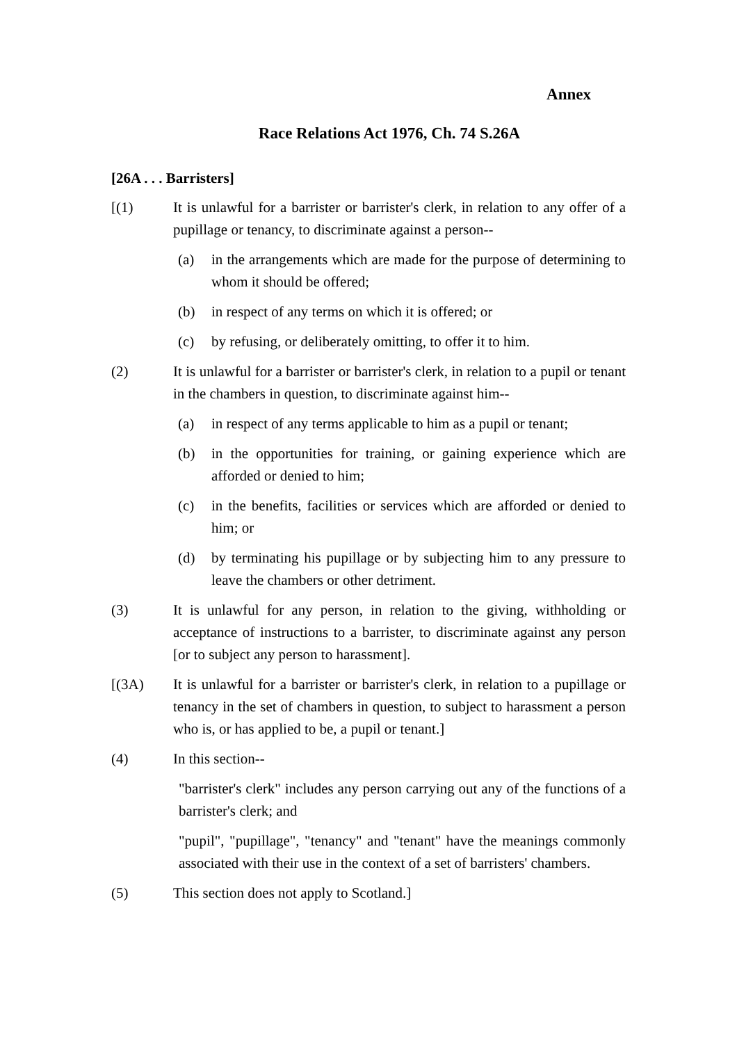Annex
Race Relations Act 1976, Ch. 74 S.26A
[26A . . . Barristers]
[(1) It is unlawful for a barrister or barrister's clerk, in relation to any offer of a pupillage or tenancy, to discriminate against a person--
(a) in the arrangements which are made for the purpose of determining to whom it should be offered;
(b) in respect of any terms on which it is offered; or
(c) by refusing, or deliberately omitting, to offer it to him.
(2) It is unlawful for a barrister or barrister's clerk, in relation to a pupil or tenant in the chambers in question, to discriminate against him--
(a) in respect of any terms applicable to him as a pupil or tenant;
(b) in the opportunities for training, or gaining experience which are afforded or denied to him;
(c) in the benefits, facilities or services which are afforded or denied to him; or
(d) by terminating his pupillage or by subjecting him to any pressure to leave the chambers or other detriment.
(3) It is unlawful for any person, in relation to the giving, withholding or acceptance of instructions to a barrister, to discriminate against any person [or to subject any person to harassment].
[(3A) It is unlawful for a barrister or barrister's clerk, in relation to a pupillage or tenancy in the set of chambers in question, to subject to harassment a person who is, or has applied to be, a pupil or tenant.]
(4) In this section--
"barrister's clerk" includes any person carrying out any of the functions of a barrister's clerk; and
"pupil", "pupillage", "tenancy" and "tenant" have the meanings commonly associated with their use in the context of a set of barristers' chambers.
(5) This section does not apply to Scotland.]